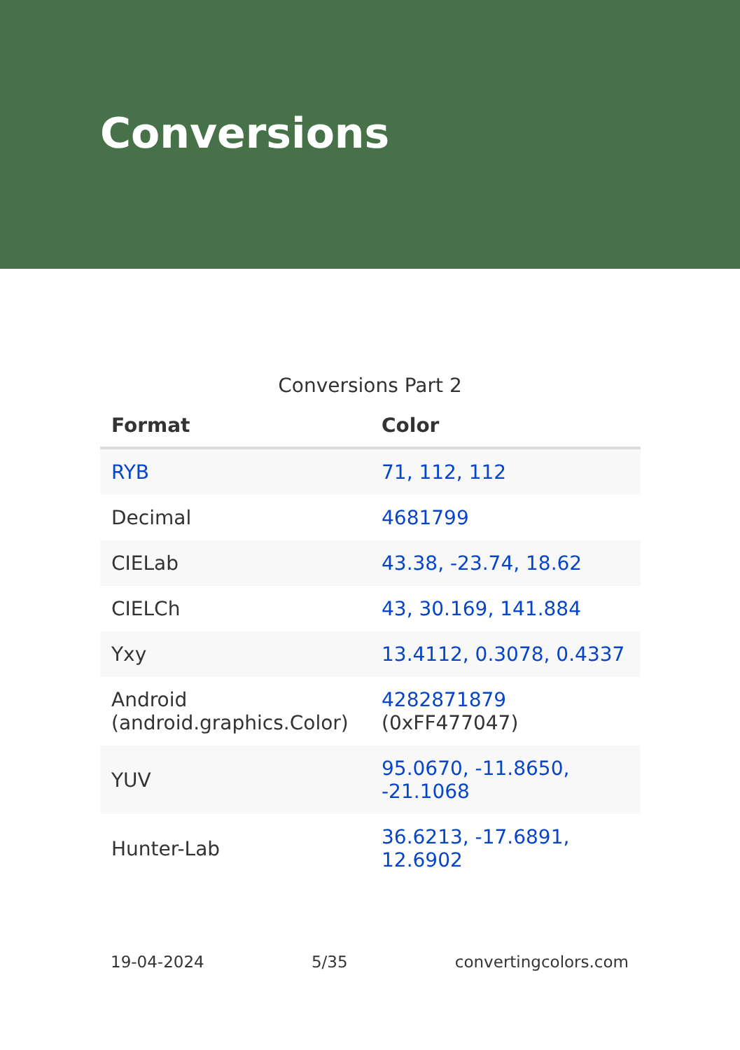Conversions
Conversions Part 2
| Format | Color |
| --- | --- |
| RYB | 71, 112, 112 |
| Decimal | 4681799 |
| CIELab | 43.38, -23.74, 18.62 |
| CIELCh | 43, 30.169, 141.884 |
| Yxy | 13.4112, 0.3078, 0.4337 |
| Android (android.graphics.Color) | 4282871879 (0xFF477047) |
| YUV | 95.0670, -11.8650, -21.1068 |
| Hunter-Lab | 36.6213, -17.6891, 12.6902 |
19-04-2024 5/35 convertingcolors.com